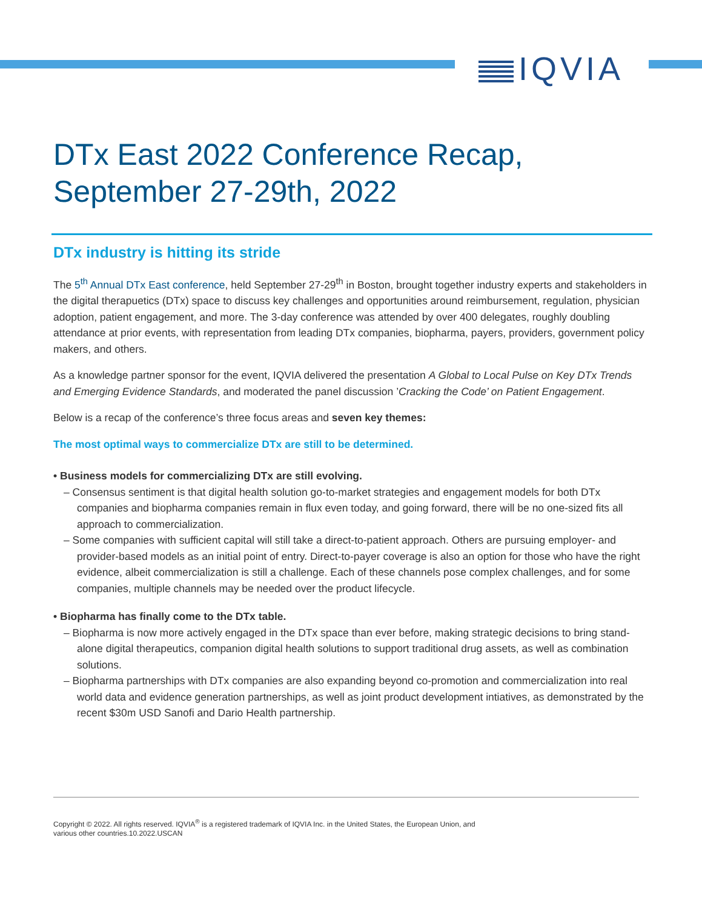IQVIA
DTx East 2022 Conference Recap, September 27-29th, 2022
DTx industry is hitting its stride
The 5<sup>th</sup> Annual DTx East conference, held September 27-29<sup>th</sup> in Boston, brought together industry experts and stakeholders in the digital therapuetics (DTx) space to discuss key challenges and opportunities around reimbursement, regulation, physician adoption, patient engagement, and more. The 3-day conference was attended by over 400 delegates, roughly doubling attendance at prior events, with representation from leading DTx companies, biopharma, payers, providers, government policy makers, and others.
As a knowledge partner sponsor for the event, IQVIA delivered the presentation A Global to Local Pulse on Key DTx Trends and Emerging Evidence Standards, and moderated the panel discussion ’Cracking the Code’ on Patient Engagement.
Below is a recap of the conference’s three focus areas and seven key themes:
The most optimal ways to commercialize DTx are still to be determined.
• Business models for commercializing DTx are still evolving.
– Consensus sentiment is that digital health solution go-to-market strategies and engagement models for both DTx companies and biopharma companies remain in flux even today, and going forward, there will be no one-sized fits all approach to commercialization.
– Some companies with sufficient capital will still take a direct-to-patient approach. Others are pursuing employer- and provider-based models as an initial point of entry. Direct-to-payer coverage is also an option for those who have the right evidence, albeit commercialization is still a challenge. Each of these channels pose complex challenges, and for some companies, multiple channels may be needed over the product lifecycle.
• Biopharma has finally come to the DTx table.
– Biopharma is now more actively engaged in the DTx space than ever before, making strategic decisions to bring stand-alone digital therapeutics, companion digital health solutions to support traditional drug assets, as well as combination solutions.
– Biopharma partnerships with DTx companies are also expanding beyond co-promotion and commercialization into real world data and evidence generation partnerships, as well as joint product development intiatives, as demonstrated by the recent $30m USD Sanofi and Dario Health partnership.
Copyright © 2022. All rights reserved. IQVIA<sup>®</sup> is a registered trademark of IQVIA Inc. in the United States, the European Union, and
various other countries.10.2022.USCAN